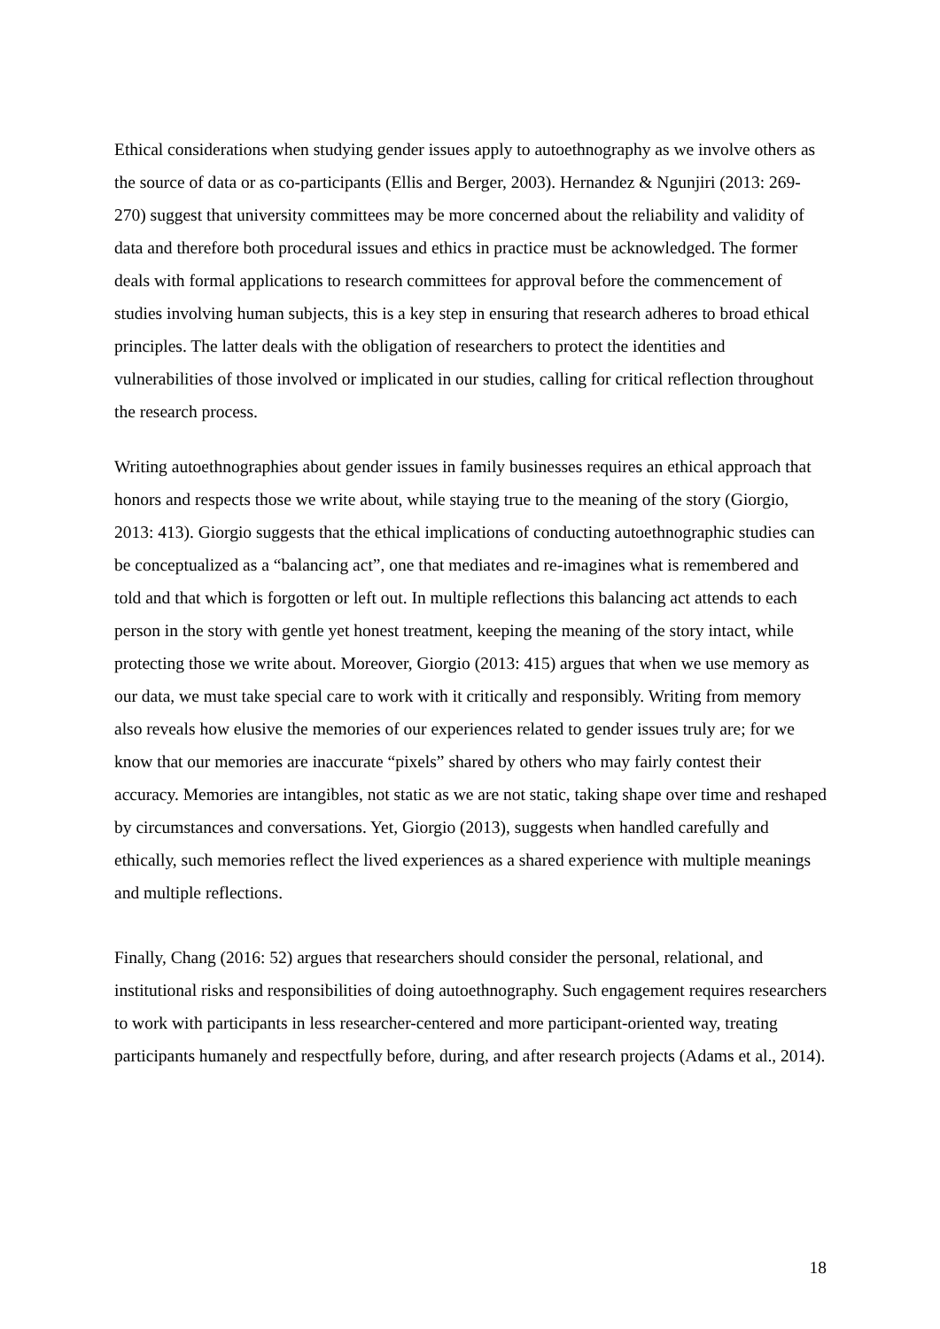Ethical considerations when studying gender issues apply to autoethnography as we involve others as the source of data or as co-participants (Ellis and Berger, 2003). Hernandez & Ngunjiri (2013: 269-270) suggest that university committees may be more concerned about the reliability and validity of data and therefore both procedural issues and ethics in practice must be acknowledged. The former deals with formal applications to research committees for approval before the commencement of studies involving human subjects, this is a key step in ensuring that research adheres to broad ethical principles. The latter deals with the obligation of researchers to protect the identities and vulnerabilities of those involved or implicated in our studies, calling for critical reflection throughout the research process.
Writing autoethnographies about gender issues in family businesses requires an ethical approach that honors and respects those we write about, while staying true to the meaning of the story (Giorgio, 2013: 413). Giorgio suggests that the ethical implications of conducting autoethnographic studies can be conceptualized as a “balancing act”, one that mediates and re-imagines what is remembered and told and that which is forgotten or left out. In multiple reflections this balancing act attends to each person in the story with gentle yet honest treatment, keeping the meaning of the story intact, while protecting those we write about. Moreover, Giorgio (2013: 415) argues that when we use memory as our data, we must take special care to work with it critically and responsibly. Writing from memory also reveals how elusive the memories of our experiences related to gender issues truly are; for we know that our memories are inaccurate “pixels” shared by others who may fairly contest their accuracy. Memories are intangibles, not static as we are not static, taking shape over time and reshaped by circumstances and conversations. Yet, Giorgio (2013), suggests when handled carefully and ethically, such memories reflect the lived experiences as a shared experience with multiple meanings and multiple reflections.
Finally, Chang (2016: 52) argues that researchers should consider the personal, relational, and institutional risks and responsibilities of doing autoethnography. Such engagement requires researchers to work with participants in less researcher-centered and more participant-oriented way, treating participants humanely and respectfully before, during, and after research projects (Adams et al., 2014).
18